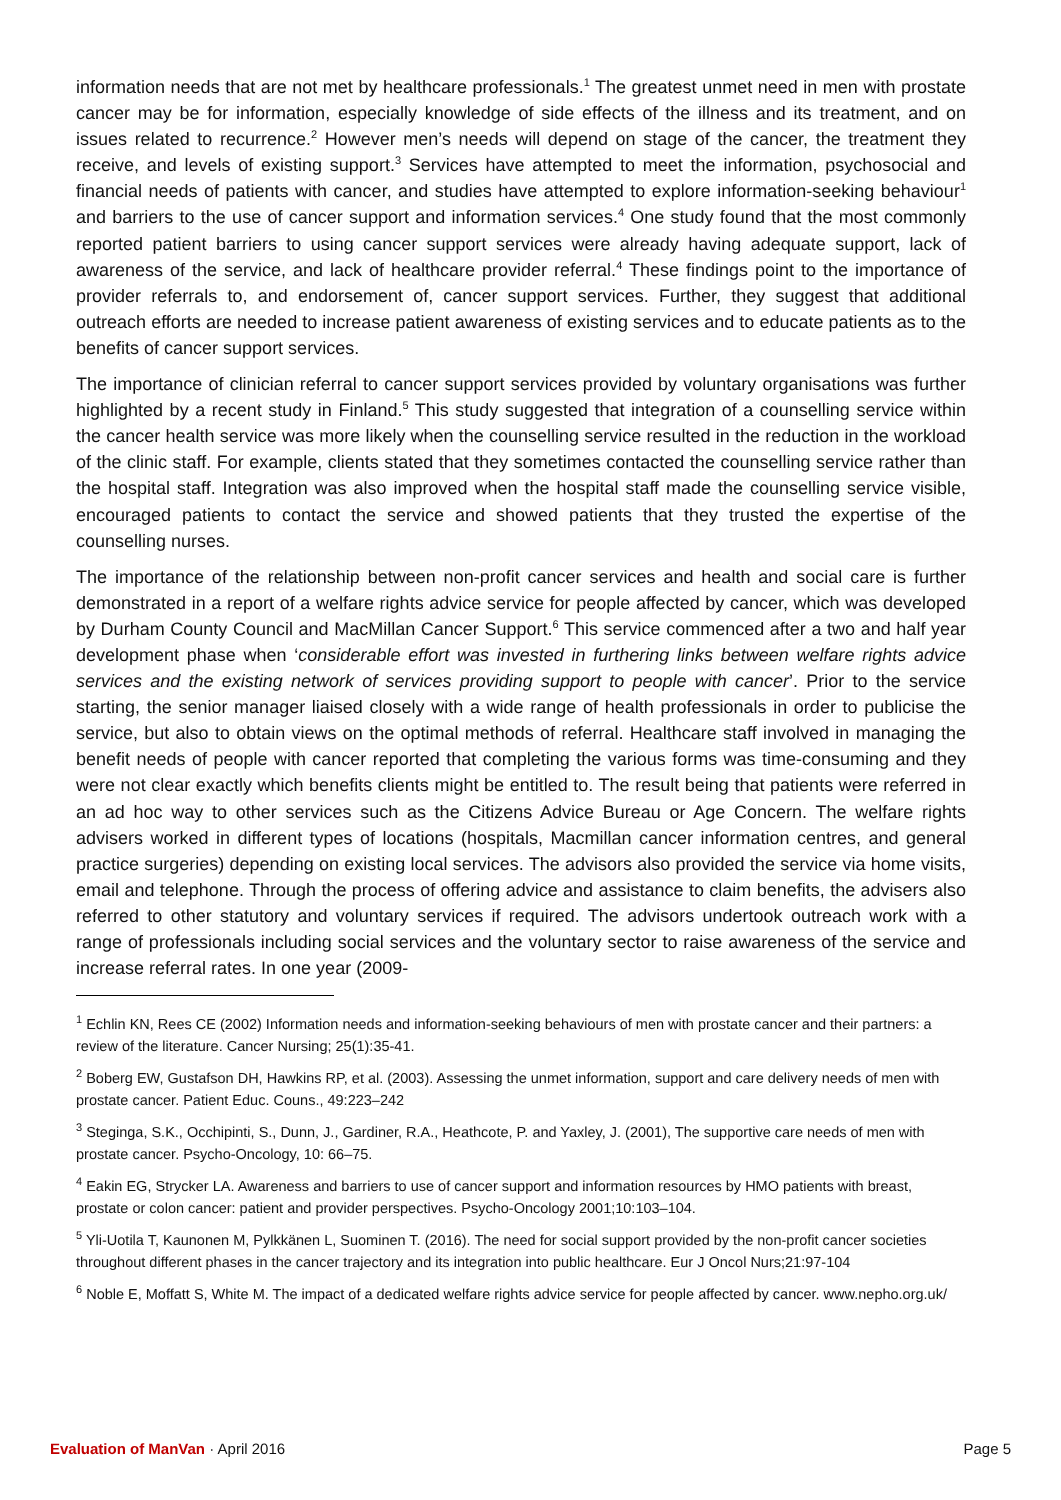information needs that are not met by healthcare professionals.<sup>1</sup> The greatest unmet need in men with prostate cancer may be for information, especially knowledge of side effects of the illness and its treatment, and on issues related to recurrence.<sup>2</sup> However men’s needs will depend on stage of the cancer, the treatment they receive, and levels of existing support.<sup>3</sup> Services have attempted to meet the information, psychosocial and financial needs of patients with cancer, and studies have attempted to explore information-seeking behaviour<sup>1</sup> and barriers to the use of cancer support and information services.<sup>4</sup> One study found that the most commonly reported patient barriers to using cancer support services were already having adequate support, lack of awareness of the service, and lack of healthcare provider referral.<sup>4</sup> These findings point to the importance of provider referrals to, and endorsement of, cancer support services. Further, they suggest that additional outreach efforts are needed to increase patient awareness of existing services and to educate patients as to the benefits of cancer support services.
The importance of clinician referral to cancer support services provided by voluntary organisations was further highlighted by a recent study in Finland.<sup>5</sup> This study suggested that integration of a counselling service within the cancer health service was more likely when the counselling service resulted in the reduction in the workload of the clinic staff. For example, clients stated that they sometimes contacted the counselling service rather than the hospital staff. Integration was also improved when the hospital staff made the counselling service visible, encouraged patients to contact the service and showed patients that they trusted the expertise of the counselling nurses.
The importance of the relationship between non-profit cancer services and health and social care is further demonstrated in a report of a welfare rights advice service for people affected by cancer, which was developed by Durham County Council and MacMillan Cancer Support.<sup>6</sup> This service commenced after a two and half year development phase when ‘considerable effort was invested in furthering links between welfare rights advice services and the existing network of services providing support to people with cancer’. Prior to the service starting, the senior manager liaised closely with a wide range of health professionals in order to publicise the service, but also to obtain views on the optimal methods of referral. Healthcare staff involved in managing the benefit needs of people with cancer reported that completing the various forms was time-consuming and they were not clear exactly which benefits clients might be entitled to. The result being that patients were referred in an ad hoc way to other services such as the Citizens Advice Bureau or Age Concern. The welfare rights advisers worked in different types of locations (hospitals, Macmillan cancer information centres, and general practice surgeries) depending on existing local services. The advisors also provided the service via home visits, email and telephone. Through the process of offering advice and assistance to claim benefits, the advisers also referred to other statutory and voluntary services if required. The advisors undertook outreach work with a range of professionals including social services and the voluntary sector to raise awareness of the service and increase referral rates. In one year (2009-
<sup>1</sup> Echlin KN, Rees CE (2002) Information needs and information-seeking behaviours of men with prostate cancer and their partners: a review of the literature. Cancer Nursing; 25(1):35-41.
<sup>2</sup> Boberg EW, Gustafson DH, Hawkins RP, et al. (2003). Assessing the unmet information, support and care delivery needs of men with prostate cancer. Patient Educ. Couns., 49:223–242
<sup>3</sup> Steginga, S.K., Occhipinti, S., Dunn, J., Gardiner, R.A., Heathcote, P. and Yaxley, J. (2001), The supportive care needs of men with prostate cancer. Psycho-Oncology, 10: 66–75.
<sup>4</sup> Eakin EG, Strycker LA. Awareness and barriers to use of cancer support and information resources by HMO patients with breast, prostate or colon cancer: patient and provider perspectives. Psycho-Oncology 2001;10:103–104.
<sup>5</sup> Yli-Uotila T, Kaunonen M, Pylkkänen L, Suominen T. (2016). The need for social support provided by the non-profit cancer societies throughout different phases in the cancer trajectory and its integration into public healthcare. Eur J Oncol Nurs;21:97-104
<sup>6</sup> Noble E, Moffatt S, White M. The impact of a dedicated welfare rights advice service for people affected by cancer. www.nepho.org.uk/
Evaluation of ManVan · April 2016 Page 5